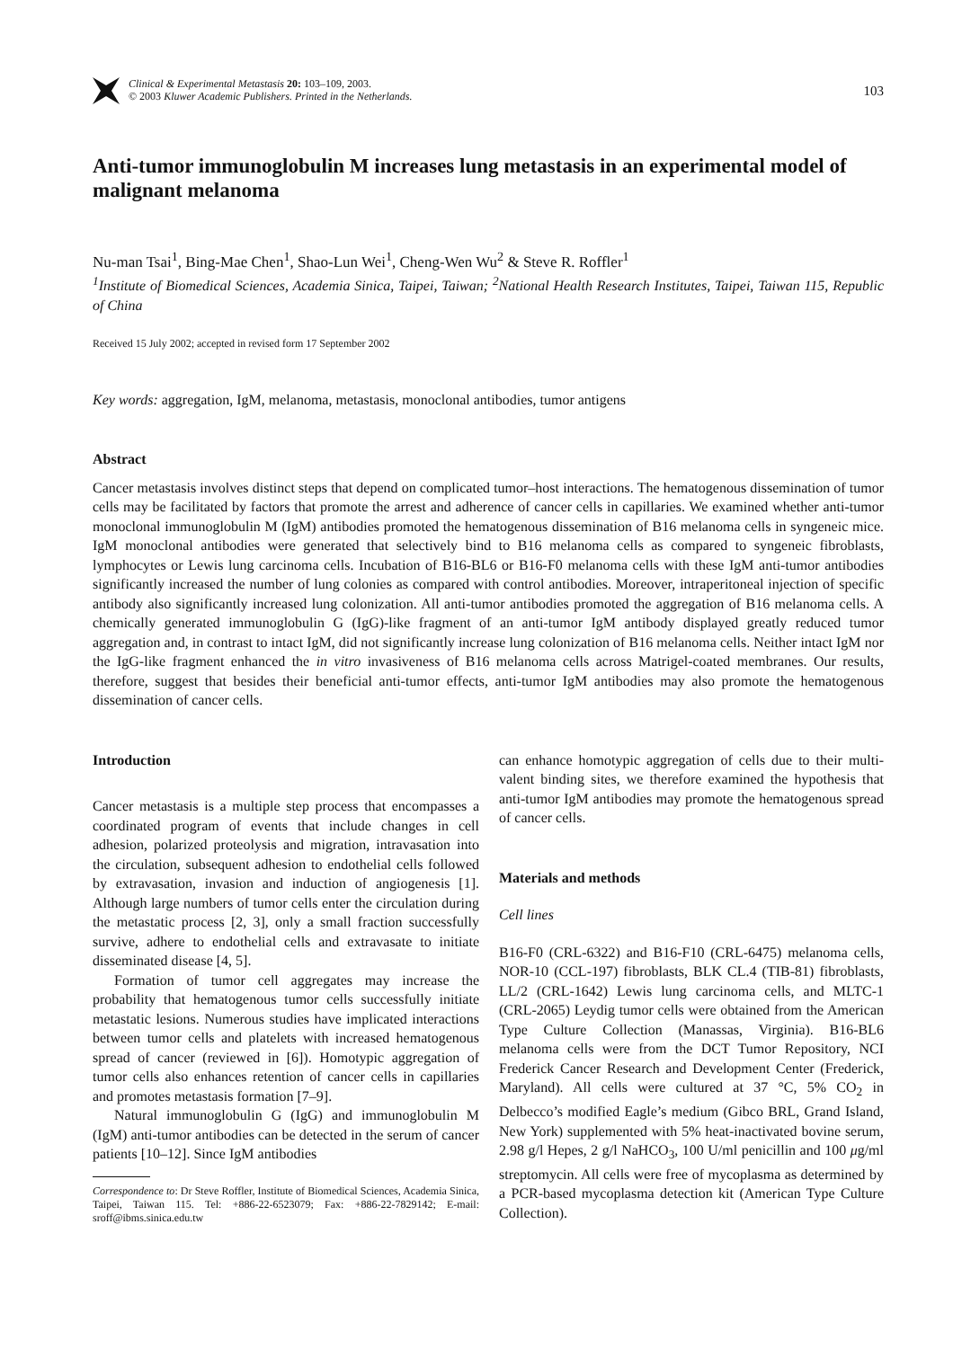Clinical & Experimental Metastasis 20: 103–109, 2003.
© 2003 Kluwer Academic Publishers. Printed in the Netherlands.
103
Anti-tumor immunoglobulin M increases lung metastasis in an experimental model of malignant melanoma
Nu-man Tsai<sup>1</sup>, Bing-Mae Chen<sup>1</sup>, Shao-Lun Wei<sup>1</sup>, Cheng-Wen Wu<sup>2</sup> & Steve R. Roffler<sup>1</sup>
<sup>1</sup> Institute of Biomedical Sciences, Academia Sinica, Taipei, Taiwan; <sup>2</sup>National Health Research Institutes, Taipei, Taiwan 115, Republic of China
Received 15 July 2002; accepted in revised form 17 September 2002
Key words: aggregation, IgM, melanoma, metastasis, monoclonal antibodies, tumor antigens
Abstract
Cancer metastasis involves distinct steps that depend on complicated tumor–host interactions. The hematogenous dissemination of tumor cells may be facilitated by factors that promote the arrest and adherence of cancer cells in capillaries. We examined whether anti-tumor monoclonal immunoglobulin M (IgM) antibodies promoted the hematogenous dissemination of B16 melanoma cells in syngeneic mice. IgM monoclonal antibodies were generated that selectively bind to B16 melanoma cells as compared to syngeneic fibroblasts, lymphocytes or Lewis lung carcinoma cells. Incubation of B16-BL6 or B16-F0 melanoma cells with these IgM anti-tumor antibodies significantly increased the number of lung colonies as compared with control antibodies. Moreover, intraperitoneal injection of specific antibody also significantly increased lung colonization. All anti-tumor antibodies promoted the aggregation of B16 melanoma cells. A chemically generated immunoglobulin G (IgG)-like fragment of an anti-tumor IgM antibody displayed greatly reduced tumor aggregation and, in contrast to intact IgM, did not significantly increase lung colonization of B16 melanoma cells. Neither intact IgM nor the IgG-like fragment enhanced the in vitro invasiveness of B16 melanoma cells across Matrigel-coated membranes. Our results, therefore, suggest that besides their beneficial anti-tumor effects, anti-tumor IgM antibodies may also promote the hematogenous dissemination of cancer cells.
Introduction
Cancer metastasis is a multiple step process that encompasses a coordinated program of events that include changes in cell adhesion, polarized proteolysis and migration, intravasation into the circulation, subsequent adhesion to endothelial cells followed by extravasation, invasion and induction of angiogenesis [1]. Although large numbers of tumor cells enter the circulation during the metastatic process [2, 3], only a small fraction successfully survive, adhere to endothelial cells and extravasate to initiate disseminated disease [4, 5].
Formation of tumor cell aggregates may increase the probability that hematogenous tumor cells successfully initiate metastatic lesions. Numerous studies have implicated interactions between tumor cells and platelets with increased hematogenous spread of cancer (reviewed in [6]). Homotypic aggregation of tumor cells also enhances retention of cancer cells in capillaries and promotes metastasis formation [7–9].
Natural immunoglobulin G (IgG) and immunoglobulin M (IgM) anti-tumor antibodies can be detected in the serum of cancer patients [10–12]. Since IgM antibodies
Correspondence to: Dr Steve Roffler, Institute of Biomedical Sciences, Academia Sinica, Taipei, Taiwan 115. Tel: +886-22-6523079; Fax: +886-22-7829142; E-mail: sroff@ibms.sinica.edu.tw
can enhance homotypic aggregation of cells due to their multi-valent binding sites, we therefore examined the hypothesis that anti-tumor IgM antibodies may promote the hematogenous spread of cancer cells.
Materials and methods
Cell lines
B16-F0 (CRL-6322) and B16-F10 (CRL-6475) melanoma cells, NOR-10 (CCL-197) fibroblasts, BLK CL.4 (TIB-81) fibroblasts, LL/2 (CRL-1642) Lewis lung carcinoma cells, and MLTC-1 (CRL-2065) Leydig tumor cells were obtained from the American Type Culture Collection (Manassas, Virginia). B16-BL6 melanoma cells were from the DCT Tumor Repository, NCI Frederick Cancer Research and Development Center (Frederick, Maryland). All cells were cultured at 37 °C, 5% CO<sub>2</sub> in Delbecco’s modified Eagle’s medium (Gibco BRL, Grand Island, New York) supplemented with 5% heat-inactivated bovine serum, 2.98 g/l Hepes, 2 g/l NaHCO<sub>3</sub>, 100 U/ml penicillin and 100 μg/ml streptomycin. All cells were free of mycoplasma as determined by a PCR-based mycoplasma detection kit (American Type Culture Collection).